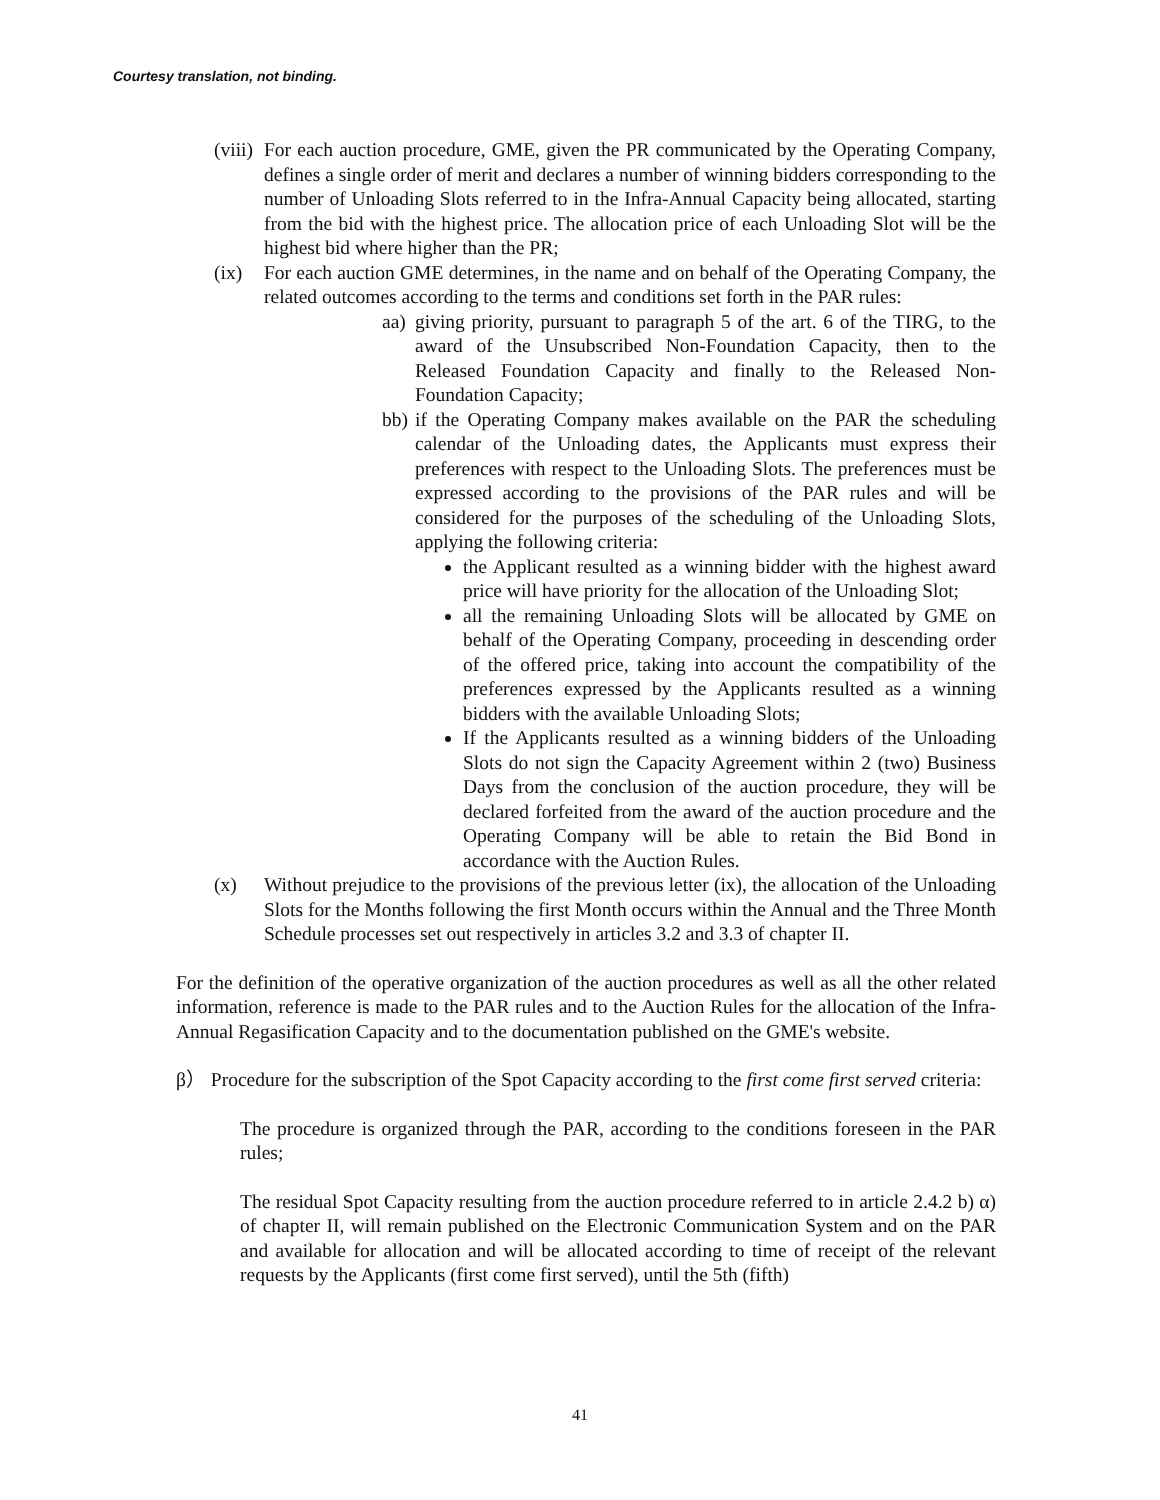Courtesy translation, not binding.
(viii)
For each auction procedure, GME, given the PR communicated by the Operating Company, defines a single order of merit and declares a number of winning bidders corresponding to the number of Unloading Slots referred to in the Infra-Annual Capacity being allocated, starting from the bid with the highest price. The allocation price of each Unloading Slot will be the highest bid where higher than the PR;
(ix) For each auction GME determines, in the name and on behalf of the Operating Company, the related outcomes according to the terms and conditions set forth in the PAR rules:
aa)
giving priority, pursuant to paragraph 5 of the art. 6 of the TIRG, to the award of the Unsubscribed Non-Foundation Capacity, then to the Released Foundation Capacity and finally to the Released Non-Foundation Capacity;
bb)
if the Operating Company makes available on the PAR the scheduling calendar of the Unloading dates, the Applicants must express their preferences with respect to the Unloading Slots. The preferences must be expressed according to the provisions of the PAR rules and will be considered for the purposes of the scheduling of the Unloading Slots, applying the following criteria:
the Applicant resulted as a winning bidder with the highest award price will have priority for the allocation of the Unloading Slot;
all the remaining Unloading Slots will be allocated by GME on behalf of the Operating Company, proceeding in descending order of the offered price, taking into account the compatibility of the preferences expressed by the Applicants resulted as a winning bidders with the available Unloading Slots;
If the Applicants resulted as a winning bidders of the Unloading Slots do not sign the Capacity Agreement within 2 (two) Business Days from the conclusion of the auction procedure, they will be declared forfeited from the award of the auction procedure and the Operating Company will be able to retain the Bid Bond in accordance with the Auction Rules.
(x) Without prejudice to the provisions of the previous letter (ix), the allocation of the Unloading Slots for the Months following the first Month occurs within the Annual and the Three Month Schedule processes set out respectively in articles 3.2 and 3.3 of chapter II.
For the definition of the operative organization of the auction procedures as well as all the other related information, reference is made to the PAR rules and to the Auction Rules for the allocation of the Infra-Annual Regasification Capacity and to the documentation published on the GME's website.
β） Procedure for the subscription of the Spot Capacity according to the first come first served criteria:
The procedure is organized through the PAR, according to the conditions foreseen in the PAR rules;
The residual Spot Capacity resulting from the auction procedure referred to in article 2.4.2 b) α) of chapter II, will remain published on the Electronic Communication System and on the PAR and available for allocation and will be allocated according to time of receipt of the relevant requests by the Applicants (first come first served), until the 5th (fifth)
41